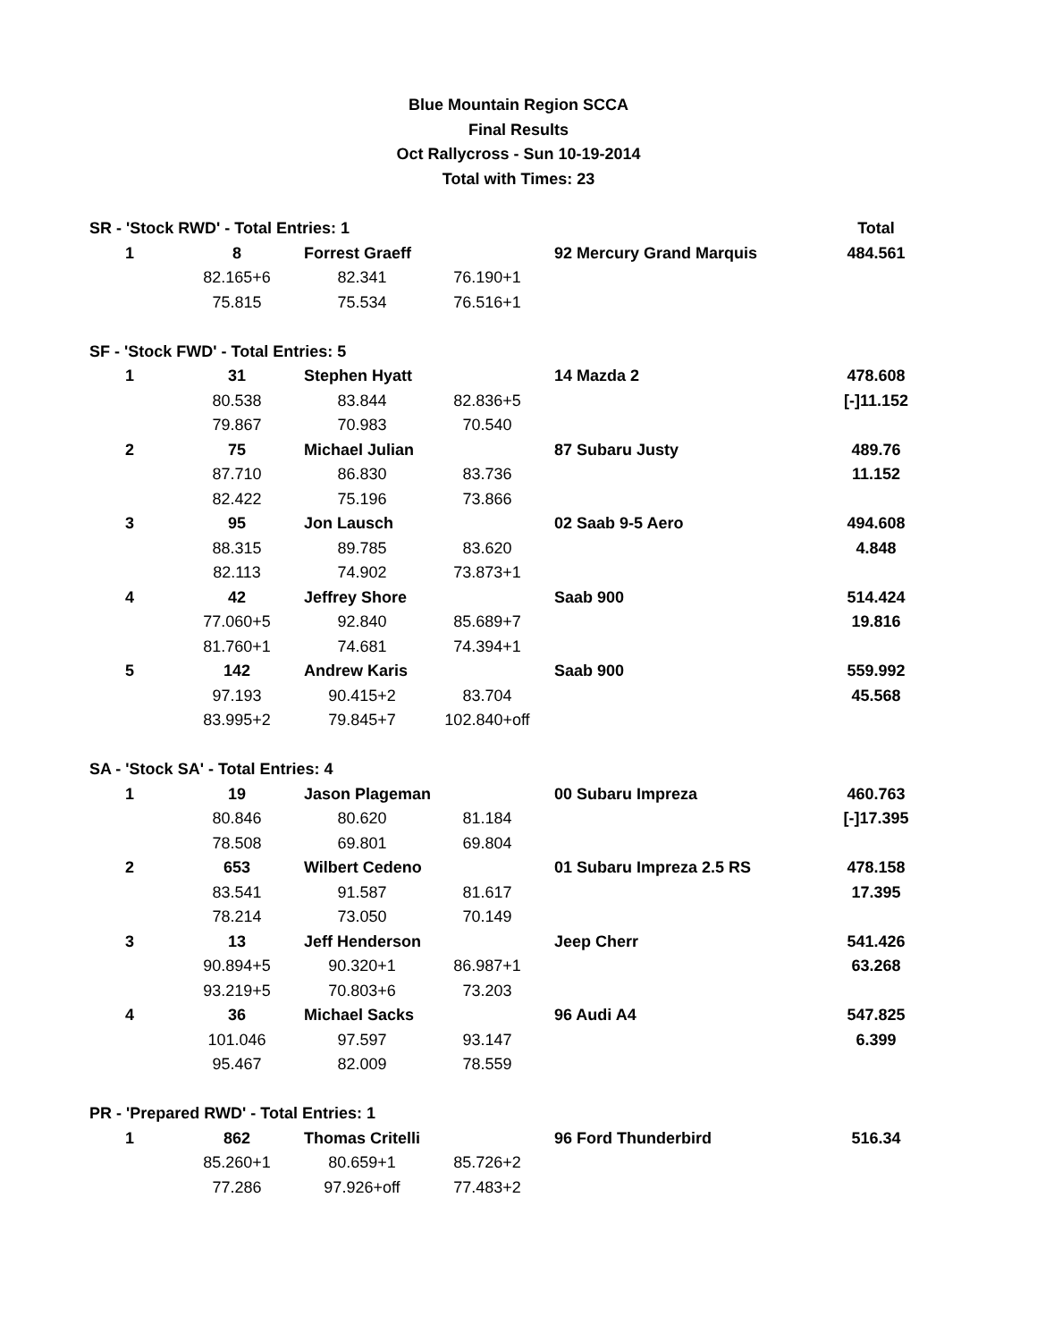Blue Mountain Region SCCA
Final Results
Oct Rallycross - Sun 10-19-2014
Total with Times: 23
| SR - 'Stock RWD' - Total Entries: 1 | | | | | Total |
| 1 | 8 | Forrest Graeff | | 92 Mercury Grand Marquis | 484.561 |
| | 82.165+6 | 82.341 | 76.190+1 | | |
| | 75.815 | 75.534 | 76.516+1 | | |
| SF - 'Stock FWD' - Total Entries: 5 | | | | | |
| 1 | 31 | Stephen Hyatt | | 14 Mazda 2 | 478.608 |
| | 80.538 | 83.844 | 82.836+5 | | [-]11.152 |
| | 79.867 | 70.983 | 70.540 | | |
| 2 | 75 | Michael Julian | | 87 Subaru Justy | 489.76 |
| | 87.710 | 86.830 | 83.736 | | 11.152 |
| | 82.422 | 75.196 | 73.866 | | |
| 3 | 95 | Jon Lausch | | 02 Saab 9-5 Aero | 494.608 |
| | 88.315 | 89.785 | 83.620 | | 4.848 |
| | 82.113 | 74.902 | 73.873+1 | | |
| 4 | 42 | Jeffrey Shore | | Saab 900 | 514.424 |
| | 77.060+5 | 92.840 | 85.689+7 | | 19.816 |
| | 81.760+1 | 74.681 | 74.394+1 | | |
| 5 | 142 | Andrew Karis | | Saab 900 | 559.992 |
| | 97.193 | 90.415+2 | 83.704 | | 45.568 |
| | 83.995+2 | 79.845+7 | 102.840+off | | |
| SA - 'Stock SA' - Total Entries: 4 | | | | | |
| 1 | 19 | Jason Plageman | | 00 Subaru Impreza | 460.763 |
| | 80.846 | 80.620 | 81.184 | | [-]17.395 |
| | 78.508 | 69.801 | 69.804 | | |
| 2 | 653 | Wilbert Cedeno | | 01 Subaru Impreza 2.5 RS | 478.158 |
| | 83.541 | 91.587 | 81.617 | | 17.395 |
| | 78.214 | 73.050 | 70.149 | | |
| 3 | 13 | Jeff Henderson | | Jeep Cherr | 541.426 |
| | 90.894+5 | 90.320+1 | 86.987+1 | | 63.268 |
| | 93.219+5 | 70.803+6 | 73.203 | | |
| 4 | 36 | Michael Sacks | | 96 Audi A4 | 547.825 |
| | 101.046 | 97.597 | 93.147 | | 6.399 |
| | 95.467 | 82.009 | 78.559 | | |
| PR - 'Prepared RWD' - Total Entries: 1 | | | | | |
| 1 | 862 | Thomas Critelli | | 96 Ford Thunderbird | 516.34 |
| | 85.260+1 | 80.659+1 | 85.726+2 | | |
| | 77.286 | 97.926+off | 77.483+2 | | |